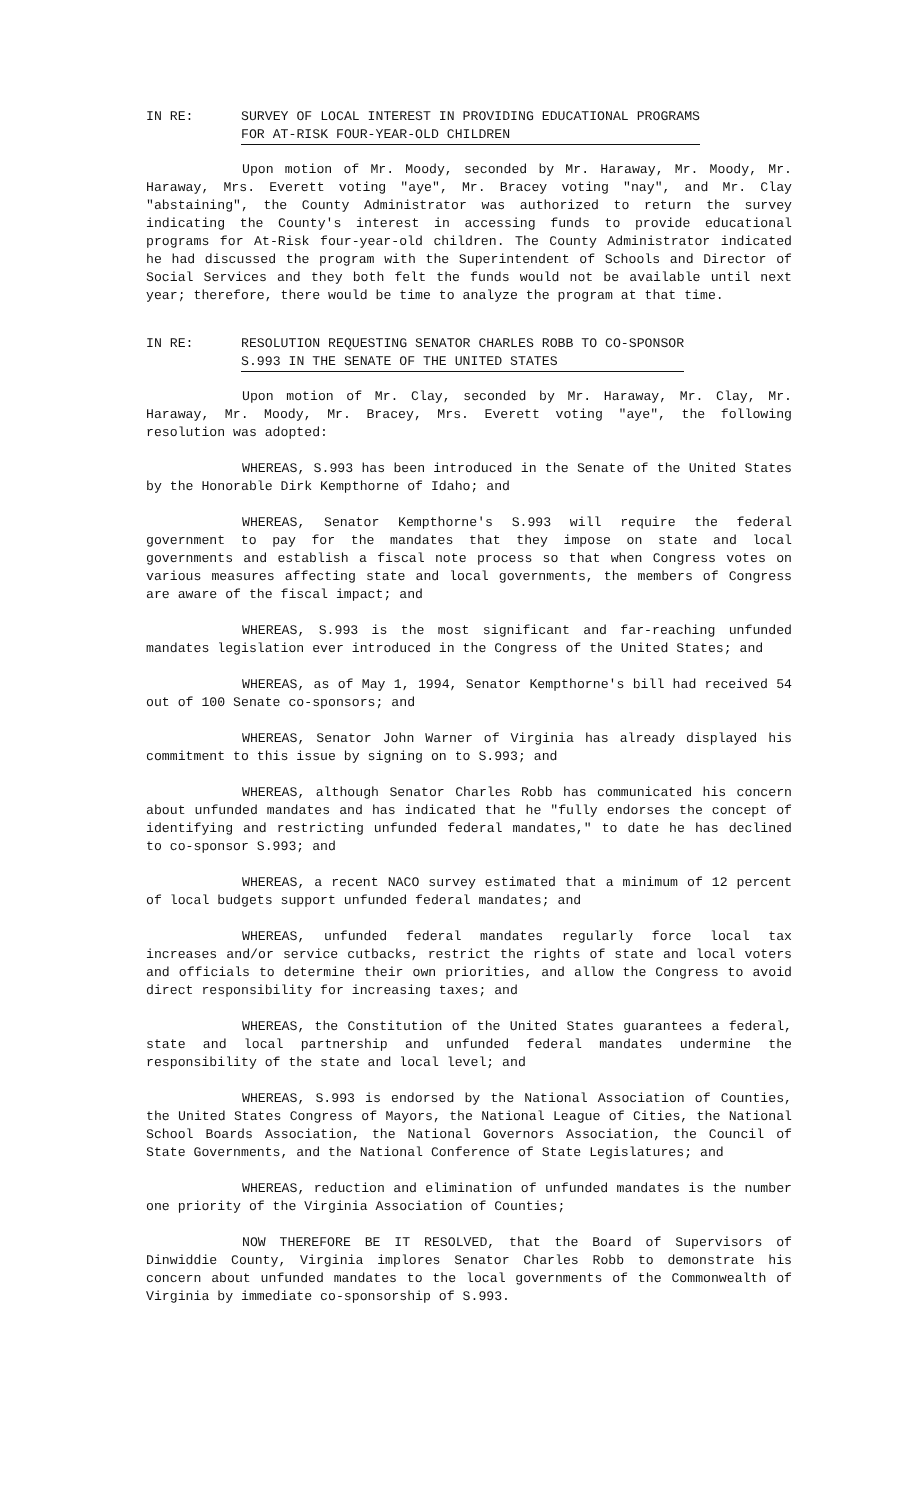IN RE: SURVEY OF LOCAL INTEREST IN PROVIDING EDUCATIONAL PROGRAMS
FOR AT-RISK FOUR-YEAR-OLD CHILDREN
Upon motion of Mr. Moody, seconded by Mr. Haraway, Mr. Moody, Mr. Haraway, Mrs. Everett voting "aye", Mr. Bracey voting "nay", and Mr. Clay "abstaining", the County Administrator was authorized to return the survey indicating the County's interest in accessing funds to provide educational programs for At-Risk four-year-old children. The County Administrator indicated he had discussed the program with the Superintendent of Schools and Director of Social Services and they both felt the funds would not be available until next year; therefore, there would be time to analyze the program at that time.
IN RE: RESOLUTION REQUESTING SENATOR CHARLES ROBB TO CO-SPONSOR
S.993 IN THE SENATE OF THE UNITED STATES
Upon motion of Mr. Clay, seconded by Mr. Haraway, Mr. Clay, Mr. Haraway, Mr. Moody, Mr. Bracey, Mrs. Everett voting "aye", the following resolution was adopted:
WHEREAS, S.993 has been introduced in the Senate of the United States by the Honorable Dirk Kempthorne of Idaho; and
WHEREAS, Senator Kempthorne's S.993 will require the federal government to pay for the mandates that they impose on state and local governments and establish a fiscal note process so that when Congress votes on various measures affecting state and local governments, the members of Congress are aware of the fiscal impact; and
WHEREAS, S.993 is the most significant and far-reaching unfunded mandates legislation ever introduced in the Congress of the United States; and
WHEREAS, as of May 1, 1994, Senator Kempthorne's bill had received 54 out of 100 Senate co-sponsors; and
WHEREAS, Senator John Warner of Virginia has already displayed his commitment to this issue by signing on to S.993; and
WHEREAS, although Senator Charles Robb has communicated his concern about unfunded mandates and has indicated that he "fully endorses the concept of identifying and restricting unfunded federal mandates," to date he has declined to co-sponsor S.993; and
WHEREAS, a recent NACO survey estimated that a minimum of 12 percent of local budgets support unfunded federal mandates; and
WHEREAS, unfunded federal mandates regularly force local tax increases and/or service cutbacks, restrict the rights of state and local voters and officials to determine their own priorities, and allow the Congress to avoid direct responsibility for increasing taxes; and
WHEREAS, the Constitution of the United States guarantees a federal, state and local partnership and unfunded federal mandates undermine the responsibility of the state and local level; and
WHEREAS, S.993 is endorsed by the National Association of Counties, the United States Congress of Mayors, the National League of Cities, the National School Boards Association, the National Governors Association, the Council of State Governments, and the National Conference of State Legislatures; and
WHEREAS, reduction and elimination of unfunded mandates is the number one priority of the Virginia Association of Counties;
NOW THEREFORE BE IT RESOLVED, that the Board of Supervisors of Dinwiddie County, Virginia implores Senator Charles Robb to demonstrate his concern about unfunded mandates to the local governments of the Commonwealth of Virginia by immediate co-sponsorship of S.993.